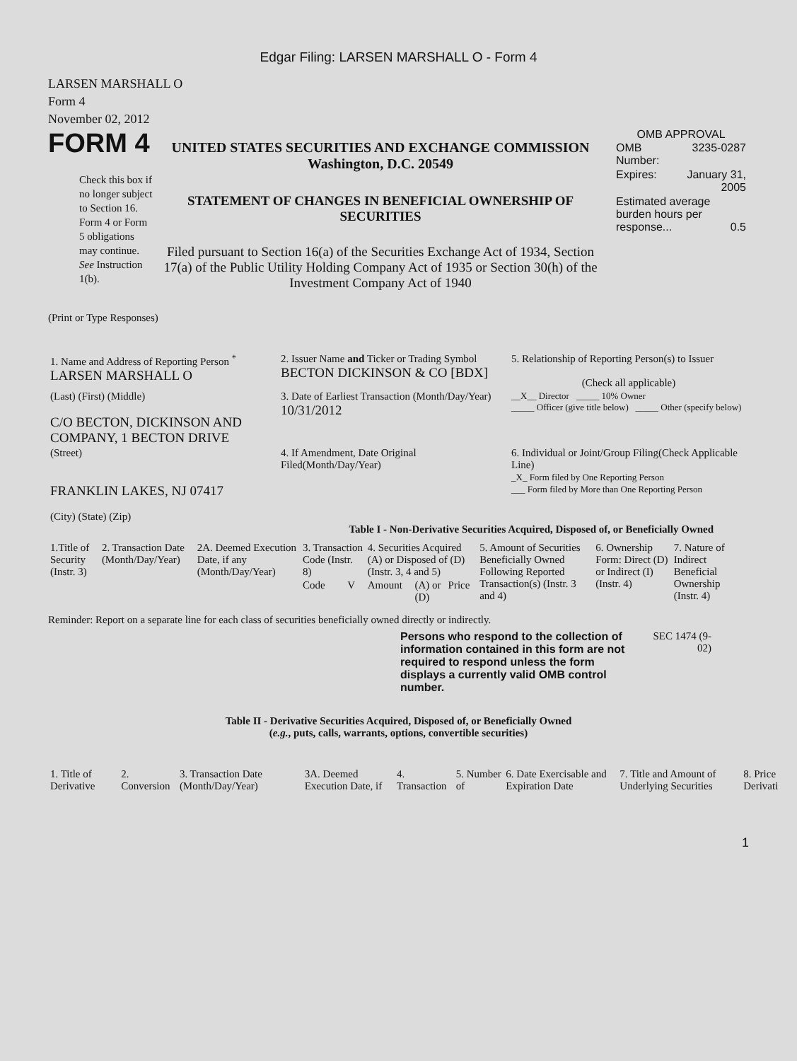Edgar Filing: LARSEN MARSHALL O - Form 4
LARSEN MARSHALL O
Form 4
November 02, 2012
FORM 4
Check this box if no longer subject to Section 16. Form 4 or Form 5 obligations may continue. See Instruction 1(b).
UNITED STATES SECURITIES AND EXCHANGE COMMISSION
Washington, D.C. 20549
STATEMENT OF CHANGES IN BENEFICIAL OWNERSHIP OF SECURITIES
Filed pursuant to Section 16(a) of the Securities Exchange Act of 1934, Section 17(a) of the Public Utility Holding Company Act of 1935 or Section 30(h) of the Investment Company Act of 1940
OMB APPROVAL
| OMB Number: | 3235-0287 |
| Expires: | January 31, 2005 |
| Estimated average burden hours per response... 0.5 | |
(Print or Type Responses)
| 1. Name and Address of Reporting Person <sup>*</sup> LARSEN MARSHALL O | 2. Issuer Name and Ticker or Trading Symbol BECTON DICKINSON & CO [BDX] | 5. Relationship of Reporting Person(s) to Issuer (Check all applicable) |
| (Last) (First) (Middle) C/O BECTON, DICKINSON AND COMPANY, 1 BECTON DRIVE | 3. Date of Earliest Transaction (Month/Day/Year) 10/31/2012 | __X__ Director _____ 10% Owner _____ Officer (give title below) _____ Other (specify below) |
| (Street) FRANKLIN LAKES, NJ 07417 (City) (State) (Zip) | 4. If Amendment, Date Original Filed(Month/Day/Year) | 6. Individual or Joint/Group Filing(Check Applicable Line) _X_ Form filed by One Reporting Person ___ Form filed by More than One Reporting Person |
Table I - Non-Derivative Securities Acquired, Disposed of, or Beneficially Owned
| 1.Title of Security (Instr. 3) | 2. Transaction Date (Month/Day/Year) | 2A. Deemed Execution Date, if any (Month/Day/Year) | 3. Transaction Code (Instr. 8) | | 4. Securities Acquired (A) or Disposed of (D) (Instr. 3, 4 and 5) | | | 5. Amount of Securities Beneficially Owned Following Reported Transaction(s) (Instr. 3 and 4) | 6. Ownership Form: Direct (D) or Indirect (I) (Instr. 4) | 7. Nature of Indirect Beneficial Ownership (Instr. 4) |
| --- | --- | --- | --- | --- | --- | --- | --- | --- | --- | --- |
| | | | Code | V | Amount | (A) or (D) | Price | | | |
Reminder: Report on a separate line for each class of securities beneficially owned directly or indirectly.
Persons who respond to the collection of information contained in this form are not required to respond unless the form displays a currently valid OMB control number.
SEC 1474 (9-02)
Table II - Derivative Securities Acquired, Disposed of, or Beneficially Owned
(e.g., puts, calls, warrants, options, convertible securities)
| 1. Title of Derivative | 2. Conversion | 3. Transaction Date (Month/Day/Year) | 3A. Deemed Execution Date, if | 4. Transaction | 5. Number of | 6. Date Exercisable and Expiration Date | 7. Title and Amount of Underlying Securities | 8. Price Derivati |
| --- | --- | --- | --- | --- | --- | --- | --- | --- |
1